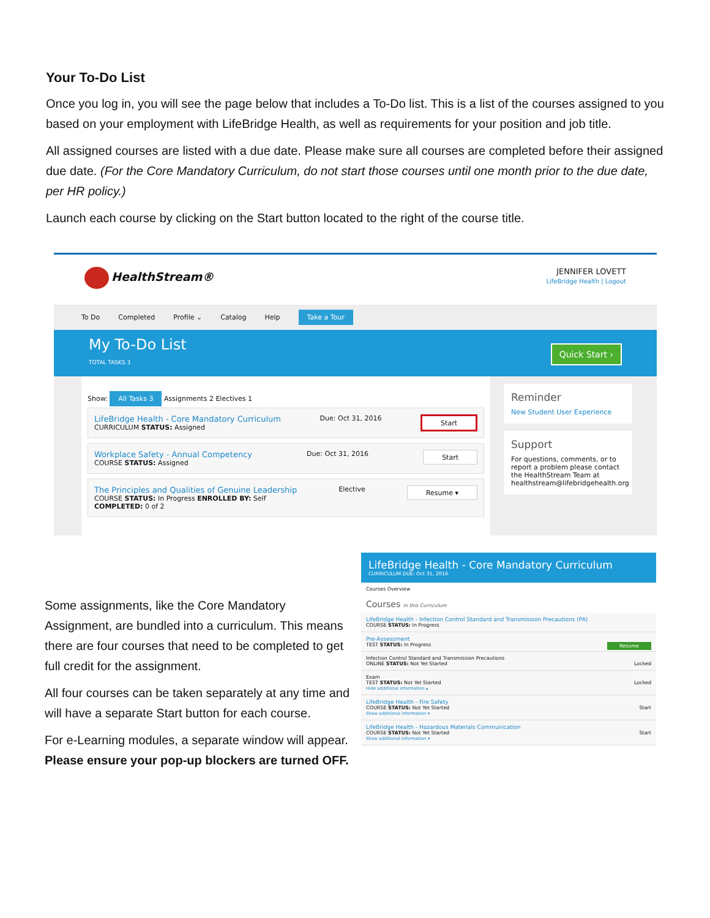Your To-Do List
Once you log in, you will see the page below that includes a To-Do list. This is a list of the courses assigned to you based on your employment with LifeBridge Health, as well as requirements for your position and job title.
All assigned courses are listed with a due date. Please make sure all courses are completed before their assigned due date. (For the Core Mandatory Curriculum, do not start those courses until one month prior to the due date, per HR policy.)
Launch each course by clicking on the Start button located to the right of the course title.
HealthStream®
JENNIFER LOVETT
LifeBridge Health | Logout
To Do Completed Profile ⌄ Catalog Help Take a Tour
My To-Do List
TOTAL TASKS 3
Quick Start ›
Show: All Tasks 3 Assignments 2 Electives 1
LifeBridge Health - Core Mandatory Curriculum
CURRICULUM STATUS: Assigned
Due: Oct 31, 2016
Start
Workplace Safety - Annual Competency
COURSE STATUS: Assigned
Due: Oct 31, 2016
Start
The Principles and Qualities of Genuine Leadership
COURSE STATUS: In Progress ENROLLED BY: Self
COMPLETED: 0 of 2
Elective
Resume ▾
Reminder
New Student User Experience
Support
For questions, comments, or to report a problem please contact the HealthStream Team at healthstream@lifebridgehealth.org
Some assignments, like the Core Mandatory Assignment, are bundled into a curriculum. This means there are four courses that need to be completed to get full credit for the assignment.
All four courses can be taken separately at any time and will have a separate Start button for each course.
For e-Learning modules, a separate window will appear. Please ensure your pop-up blockers are turned OFF.
LifeBridge Health - Core Mandatory Curriculum
CURRICULUM DUE: Oct 31, 2016
Courses Overview
Courses in this Curriculum
LifeBridge Health - Infection Control Standard and Transmission Precautions (PA)
COURSE STATUS: In Progress
Pre-Assessment
TEST STATUS: In Progress Resume
Infection Control Standard and Transmission Precautions
ONLINE STATUS: Not Yet Started Locked
Exam
TEST STATUS: Not Yet Started Locked
Hide additional information ▴
LifeBridge Health - Fire Safety
COURSE STATUS: Not Yet Started Start
Show additional information ▾
LifeBridge Health - Hazardous Materials Communication
COURSE STATUS: Not Yet Started Start
Show additional information ▾